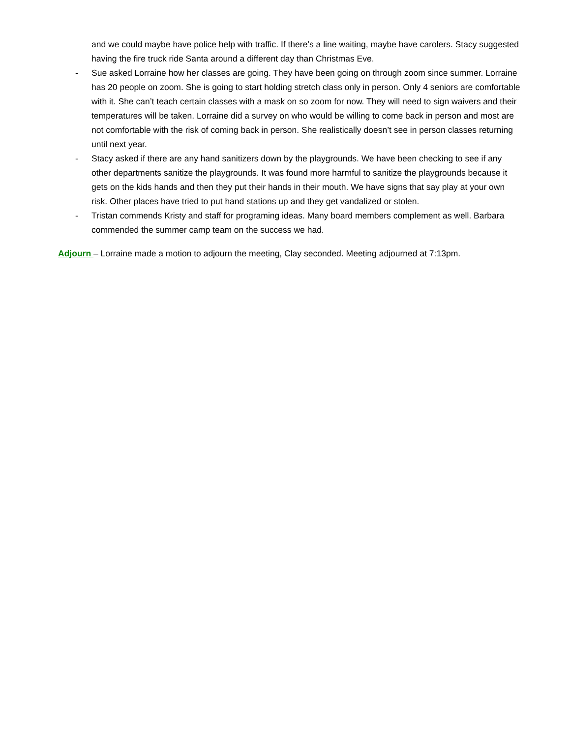and we could maybe have police help with traffic. If there’s a line waiting, maybe have carolers. Stacy suggested having the fire truck ride Santa around a different day than Christmas Eve.
- Sue asked Lorraine how her classes are going. They have been going on through zoom since summer. Lorraine has 20 people on zoom. She is going to start holding stretch class only in person. Only 4 seniors are comfortable with it. She can’t teach certain classes with a mask on so zoom for now. They will need to sign waivers and their temperatures will be taken. Lorraine did a survey on who would be willing to come back in person and most are not comfortable with the risk of coming back in person. She realistically doesn’t see in person classes returning until next year.
- Stacy asked if there are any hand sanitizers down by the playgrounds. We have been checking to see if any other departments sanitize the playgrounds. It was found more harmful to sanitize the playgrounds because it gets on the kids hands and then they put their hands in their mouth. We have signs that say play at your own risk. Other places have tried to put hand stations up and they get vandalized or stolen.
- Tristan commends Kristy and staff for programing ideas. Many board members complement as well. Barbara commended the summer camp team on the success we had.
Adjourn – Lorraine made a motion to adjourn the meeting, Clay seconded. Meeting adjourned at 7:13pm.